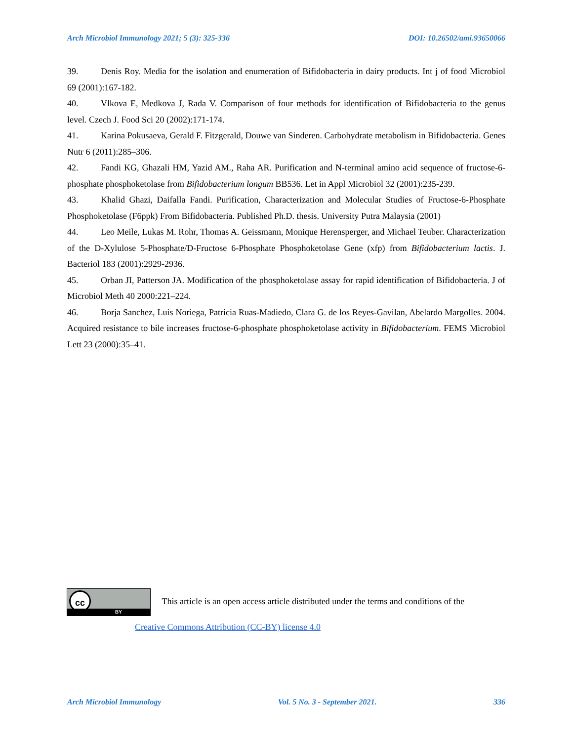Arch Microbiol Immunology 2021; 5 (3): 325-336 DOI: 10.26502/ami.93650066
39. Denis Roy. Media for the isolation and enumeration of Bifidobacteria in dairy products. Int j of food Microbiol 69 (2001):167-182.
40. Vlkova E, Medkova J, Rada V. Comparison of four methods for identification of Bifidobacteria to the genus level. Czech J. Food Sci 20 (2002):171-174.
41. Karina Pokusaeva, Gerald F. Fitzgerald, Douwe van Sinderen. Carbohydrate metabolism in Bifidobacteria. Genes Nutr 6 (2011):285–306.
42. Fandi KG, Ghazali HM, Yazid AM., Raha AR. Purification and N-terminal amino acid sequence of fructose-6-phosphate phosphoketolase from Bifidobacterium longum BB536. Let in Appl Microbiol 32 (2001):235-239.
43. Khalid Ghazi, Daifalla Fandi. Purification, Characterization and Molecular Studies of Fructose-6-Phosphate Phosphoketolase (F6ppk) From Bifidobacteria. Published Ph.D. thesis. University Putra Malaysia (2001)
44. Leo Meile, Lukas M. Rohr, Thomas A. Geissmann, Monique Herensperger, and Michael Teuber. Characterization of the D-Xylulose 5-Phosphate/D-Fructose 6-Phosphate Phosphoketolase Gene (xfp) from Bifidobacterium lactis. J. Bacteriol 183 (2001):2929-2936.
45. Orban JI, Patterson JA. Modification of the phosphoketolase assay for rapid identification of Bifidobacteria. J of Microbiol Meth 40 2000:221–224.
46. Borja Sanchez, Luis Noriega, Patricia Ruas-Madiedo, Clara G. de los Reyes-Gavilan, Abelardo Margolles. 2004. Acquired resistance to bile increases fructose-6-phosphate phosphoketolase activity in Bifidobacterium. FEMS Microbiol Lett 23 (2000):35–41.
cc BY This article is an open access article distributed under the terms and conditions of the
Creative Commons Attribution (CC-BY) license 4.0
Arch Microbiol Immunology Vol. 5 No. 3 - September 2021. 336